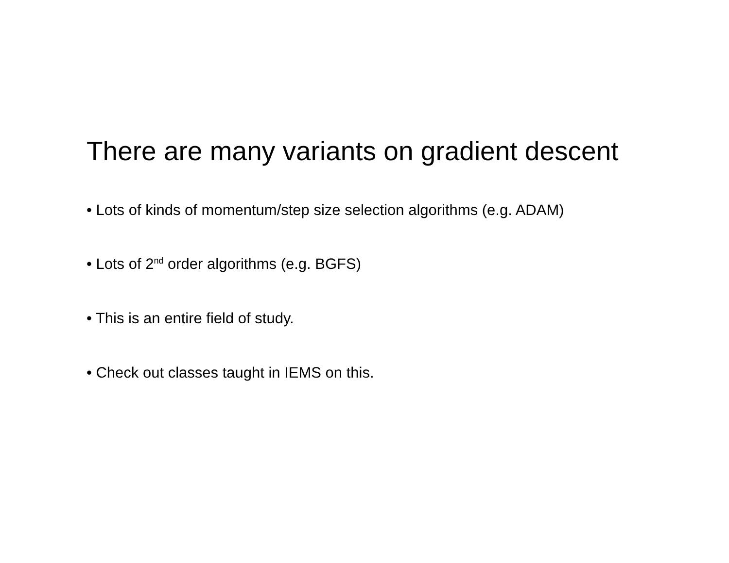There are many variants on gradient descent
• Lots of kinds of momentum/step size selection algorithms (e.g. ADAM)
• Lots of 2<sup>nd</sup> order algorithms (e.g. BGFS)
• This is an entire field of study.
• Check out classes taught in IEMS on this.